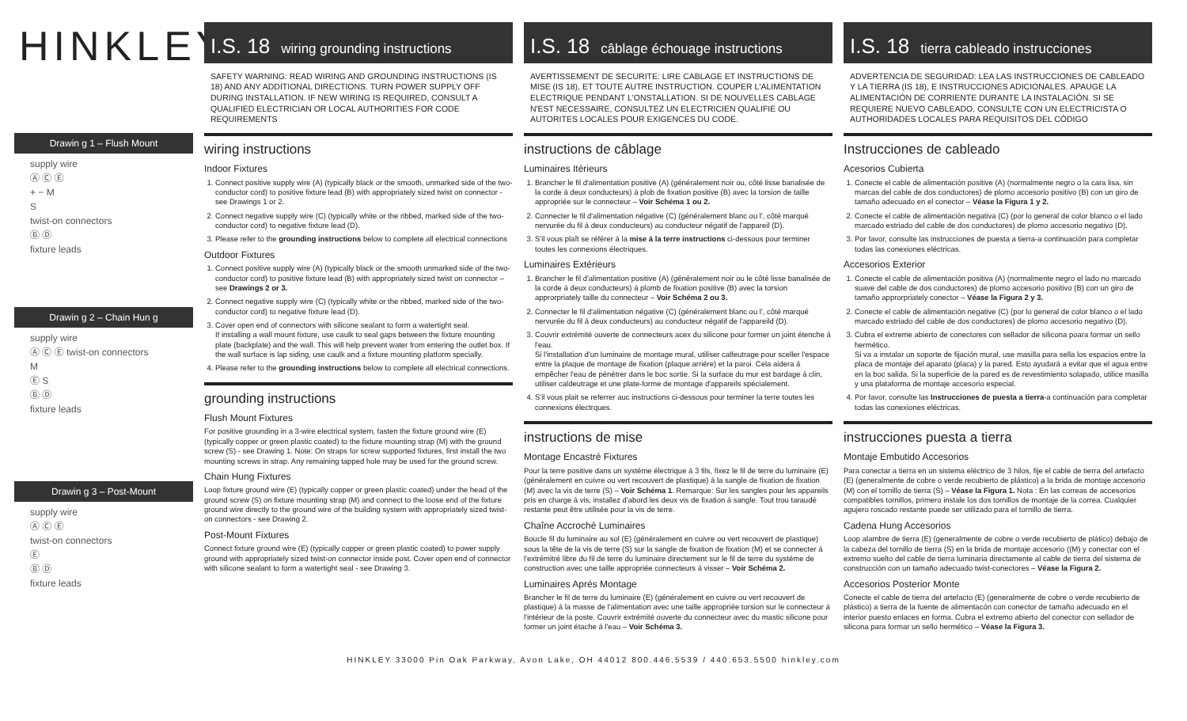HINKLEY
Drawin g 1 – Flush Mount
supply wire
Ⓐ Ⓒ Ⓔ
+ − M
S
twist-on connectors
Ⓑ Ⓓ
fixture leads
Drawin g 2 – Chain Hun g
supply wire
Ⓐ Ⓒ Ⓔ twist-on connectors
M
Ⓔ S
Ⓑ Ⓓ
fixture leads
Drawin g 3 – Post-Mount
supply wire
Ⓐ Ⓒ Ⓔ
twist-on connectors
Ⓔ
Ⓑ Ⓓ
fixture leads
I.S. 18 wiring grounding instructions
SAFETY WARNING: READ WIRING AND GROUNDING INSTRUCTIONS (IS 18) AND ANY ADDITIONAL DIRECTIONS. TURN POWER SUPPLY OFF DURING INSTALLATION. IF NEW WIRING IS REQUIRED, CONSULT A QUALIFIED ELECTRICIAN OR LOCAL AUTHORITIES FOR CODE REQUIREMENTS
wiring instructions
Indoor Fixtures
1. Connect positive supply wire (A) (typically black or the smooth, unmarked side of the two-conductor cord) to positive fixture lead (B) with appropriately sized twist on connector - see Drawings 1 or 2.
2. Connect negative supply wire (C) (typically white or the ribbed, marked side of the two-conductor cord) to negative fixture lead (D).
3. Please refer to the grounding instructions below to complete all electrical connections
Outdoor Fixtures
1. Connect positive supply wire (A) (typically black or the smooth unmarked side of the two-conductor cord) to positive fixture lead (B) with appropriately sized twist on connector – see Drawings 2 or 3.
2. Connect negative supply wire (C) (typically white or the ribbed, marked side of the two-conductor cord) to negative fixture lead (D).
3. Cover open end of connectors with silicone sealant to form a watertight seal.
If installing a wall mount fixture, use caulk to seal gaps between the fixture mounting plate (backplate) and the wall. This will help prevent water from entering the outlet box. If the wall surface is lap siding, use caulk and a fixture mounting platform specially.
4. Please refer to the grounding instructions below to complete all electrical connections.
grounding instructions
Flush Mount Fixtures
For positive grounding in a 3-wire electrical system, fasten the fixture ground wire (E) (typically copper or green plastic coated) to the fixture mounting strap (M) with the ground screw (S) - see Drawing 1. Note: On straps for screw supported fixtures, first install the two mounting screws in strap. Any remaining tapped hole may be used for the ground screw.
Chain Hung Fixtures
Loop fixture ground wire (E) (typically copper or green plastic coated) under the head of the ground screw (S) on fixture mounting strap (M) and connect to the loose end of the fixture ground wire directly to the ground wire of the building system with appropriately sized twist-on connectors - see Drawing 2.
Post-Mount Fixtures
Connect fixture ground wire (E) (typically copper or green plastic coated) to power supply ground with appropriately sized twist-on connector inside post. Cover open end of connector with silicone sealant to form a watertight seal - see Drawing 3.
I.S. 18 câblage échouage instructions
AVERTISSEMENT DE SECURITE: LIRE CABLAGE ET INSTRUCTIONS DE MISE (IS 18), ET TOUTE AUTRE INSTRUCTION. COUPER L'ALIMENTATION ELECTRIQUE PENDANT L'ONSTALLATION. SI DE NOUVELLES CABLAGE N'EST NECESSAIRE, CONSULTEZ UN ELECTRICIEN QUALIFIE OU AUTORITES LOCALES POUR EXIGENCES DU CODE.
instructions de câblage
Luminaires Itérieurs
1. Brancher le fil d'alimentation positive (A) (généralement noir ou, côté lisse banalisée de la corde á deux conducteurs) á plob de fixation positive (B) avec la torsion de taille appropriée sur le connecteur – Voir Schéma 1 ou 2.
2. Connecter le fil d'alimentation négative (C) (généralement blanc ou l', côté marqué nervurée du fil á deux conducteurs) au conducteur négatif de l'appareil (D).
3. S'il vous plaît se référer á la mise á la terre instructions ci-dessous pour terminer toutes les connexions électriques.
Luminaires Extérieurs
1. Brancher le fil d'alimentation positive (A) (généralement noir ou le côté lisse banalisée de la corde á deux conducteurs) á plomb de fixation positive (B) avec la torsion approrpriately taille du connecteur – Voir Schéma 2 ou 3.
2. Connecter le fil d'alimentation négative (C) (généralement blanc ou l', côté marqué nervurée du fil á deux conducteurs) au conducteur négatif de l'appareild (D).
3. Couvrir extrémité ouverte de connecteurs acex du silicone pour former un joint étenche á l'eau.
Si l'installation d'un luminaire de montage mural, utiliser calfeutrage pour sceller l'espace entre la plaque de montage de fixation (plaque arriére) et la paroi. Cela aidera á empêcher l'eau de pénétrer dans le boc sortie. Si la surface du mur est bardage á clin, utiliser caldeutrage et une plate-forme de montage d'appareils spécialement.
4. S'il vous plait se referrer auc instructions ci-dessous pour terminer la terre toutes les connexions électrques.
instructions de mise
Montage Encastré Fixtures
Pour la terre positive dans un systéme électrique á 3 fils, fixez le fil de terre du luminaire (E) (généralement en cuivre ou vert recouvert de plastique) á la sangle de fixation de fixation (M) avec la vis de terre (S) – Voir Schéma 1. Remarque: Sur les sangles pour les appareils pris en charge á vis, installez d'abord les deux vis de fixation á sangle. Tout trou taraudé restante peut être utilisée pour la vis de terre.
Chaîne Accroché Luminaires
Boucle fil du luminaire au sol (E) (généralement en cuivre ou vert recouvert de plastique) sous la tête de la vis de terre (S) sur la sangle de fixation de fixation (M) et se connecter á l'extrémitré libre du fil de terre du luminaire directement sur le fil de terre du systéme de construction avec une taille appropriée connecteurs á visser – Voir Schéma 2.
Luminaires Aprés Montage
Brancher le fil de terre du luminaire (E) (généralement en cuivre ou vert recouvert de plastique) á la masse de l'alimentation avec une taille appropriée torsion sur le connecteur á l'intérieur de la poste. Couvrir extrémité ouverte du connecteur avec du mastic silicone pour former un joint étache á l'eau – Voir Schéma 3.
I.S. 18 tierra cableado instrucciones
ADVERTENCIA DE SEGURIDAD: LEA LAS INSTRUCCIONES DE CABLEADO Y LA TIERRA (IS 18), E INSTRUCCIONES ADICIONALES. APAUGE LA ALIMENTACIÓN DE CORRIENTE DURANTE LA INSTALACIÓN. SI SE REQUIERE NUEVO CABLEADO, CONSULTE CON UN ELECTRICISTA O AUTHORIDADES LOCALES PARA REQUISITOS DEL CÓDIGO
Instrucciones de cableado
Acesorios Cubierta
1. Conecte el cable de alimentación positive (A) (normalmente negro o la cara lisa, sin marcas del cable de dos conductores) de plomo accesorio positivo (B) con un giro de tamaño adecuado en el conector – Véase la Figura 1 y 2.
2. Conecte el cable de alimentación negativa (C) (por lo general de color blanco o el lado marcado estriado del cable de dos conductores) de plomo accesorio negativo (D).
3. Por favor, consulte las instrucciones de puesta a tierra-a continuación para completar todas las conexiones eléctricas.
Accesorios Exterior
1. Conecte el cable de alimentación positiva (A) (normalmente negro el lado no marcado suave del cable de dos conductores) de plomo accesorio positivo (B) con un giro de tamaño approrpriately conector – Véase la Figura 2 y 3.
2. Conecte el cable de alimentación negative (C) (por lo general de color blanco o el lado marcado estriado del cable de dos conductores) de plomo accesorio negativo (D).
3. Cubra el extreme abierto de conectores con sellador de silicona poara formar un sello hermético.
Si va a instalar un soporte de fijación mural, use masilla para sella los espacios entre la placa de montaje del aparato (placa) y la pared. Esto ayudará a evitar que el agua entre en la boc salida. Si la superficie de la pared es de revestimiento solapado, utilice masilla y una plataforma de montaje accesorio especial.
4. Por favor, consulte las Instrucciones de puesta a tierra-a continuación para completar todas las conexiones eléctricas.
instrucciones puesta a tierra
Montaje Embutido Accesorios
Para conectar a tierra en un sistema eléctrico de 3 hilos, fije el cable de tierra del artefacto (E) (generalmente de cobre o verde recubierto de plástico) a la brida de montaje accesorio (M) con el tornillo de tierra (S) – Véase la Figura 1. Nota : En las correas de accesorios compatibles tornillos, primero instale los dos tornillos de montaje de la correa. Cualquier agujero roscado restante puede ser utilizado para el tornillo de tierra.
Cadena Hung Accesorios
Loop alambre de tierra (E) (generalmente de cobre o verde recubierto de plático) debajo de la cabeza del tornillo de tierra (S) en la brida de montaje accesorio ((M) y conectar con el extremo suelto del cable de tierra luminaria directamente al cable de tierra del sistema de construcción con un tamaño adecuado twist-conectores – Véase la Figura 2.
Accesorios Posterior Monte
Conecte el cable de tierra del artefacto (E) (generalmente de cobre o verde recubierto de plástico) a tierra de la fuente de alimentacón con conector de tamaño adecuado en el interior puesto enlaces en forma. Cubra el extremo abierto del conector con sellador de silicona para formar un sello hermético – Véase la Figura 3.
HINKLEY 33000 Pin Oak Parkway, Avon Lake, OH 44012 800.446.5539 / 440.653.5500 hinkley.com